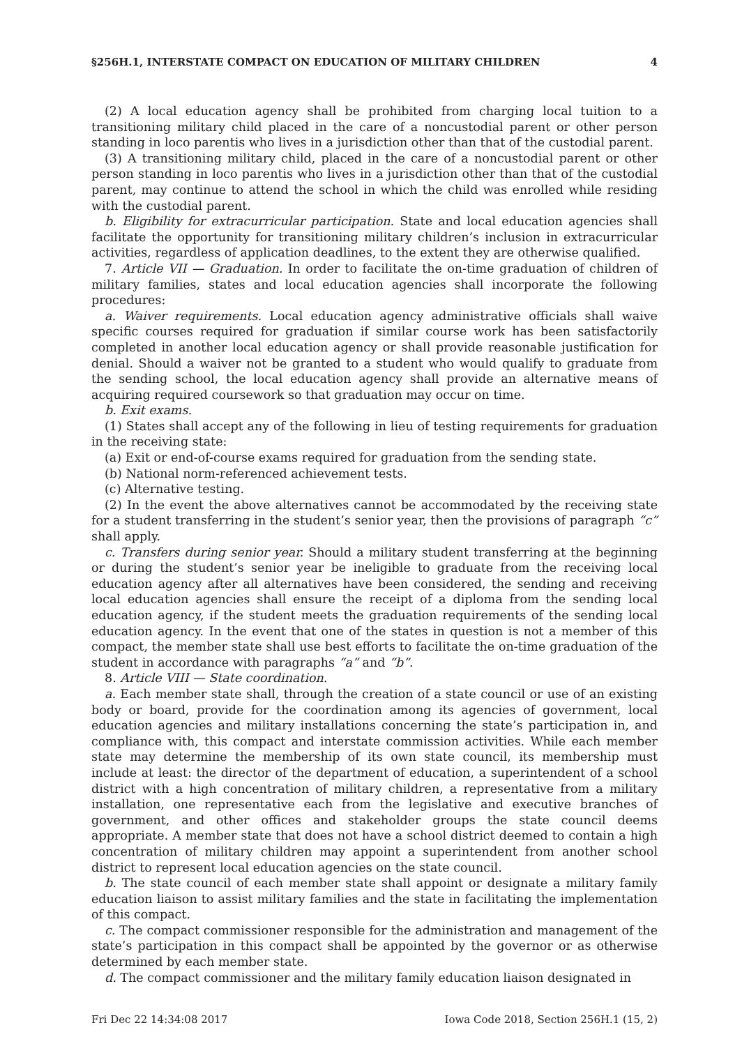§256H.1, INTERSTATE COMPACT ON EDUCATION OF MILITARY CHILDREN 4
(2) A local education agency shall be prohibited from charging local tuition to a transitioning military child placed in the care of a noncustodial parent or other person standing in loco parentis who lives in a jurisdiction other than that of the custodial parent.
(3) A transitioning military child, placed in the care of a noncustodial parent or other person standing in loco parentis who lives in a jurisdiction other than that of the custodial parent, may continue to attend the school in which the child was enrolled while residing with the custodial parent.
b. Eligibility for extracurricular participation. State and local education agencies shall facilitate the opportunity for transitioning military children’s inclusion in extracurricular activities, regardless of application deadlines, to the extent they are otherwise qualified.
7. Article VII — Graduation. In order to facilitate the on-time graduation of children of military families, states and local education agencies shall incorporate the following procedures:
a. Waiver requirements. Local education agency administrative officials shall waive specific courses required for graduation if similar course work has been satisfactorily completed in another local education agency or shall provide reasonable justification for denial. Should a waiver not be granted to a student who would qualify to graduate from the sending school, the local education agency shall provide an alternative means of acquiring required coursework so that graduation may occur on time.
b. Exit exams.
(1) States shall accept any of the following in lieu of testing requirements for graduation in the receiving state:
(a) Exit or end-of-course exams required for graduation from the sending state.
(b) National norm-referenced achievement tests.
(c) Alternative testing.
(2) In the event the above alternatives cannot be accommodated by the receiving state for a student transferring in the student’s senior year, then the provisions of paragraph “c” shall apply.
c. Transfers during senior year. Should a military student transferring at the beginning or during the student’s senior year be ineligible to graduate from the receiving local education agency after all alternatives have been considered, the sending and receiving local education agencies shall ensure the receipt of a diploma from the sending local education agency, if the student meets the graduation requirements of the sending local education agency. In the event that one of the states in question is not a member of this compact, the member state shall use best efforts to facilitate the on-time graduation of the student in accordance with paragraphs “a” and “b”.
8. Article VIII — State coordination.
a. Each member state shall, through the creation of a state council or use of an existing body or board, provide for the coordination among its agencies of government, local education agencies and military installations concerning the state’s participation in, and compliance with, this compact and interstate commission activities. While each member state may determine the membership of its own state council, its membership must include at least: the director of the department of education, a superintendent of a school district with a high concentration of military children, a representative from a military installation, one representative each from the legislative and executive branches of government, and other offices and stakeholder groups the state council deems appropriate. A member state that does not have a school district deemed to contain a high concentration of military children may appoint a superintendent from another school district to represent local education agencies on the state council.
b. The state council of each member state shall appoint or designate a military family education liaison to assist military families and the state in facilitating the implementation of this compact.
c. The compact commissioner responsible for the administration and management of the state’s participation in this compact shall be appointed by the governor or as otherwise determined by each member state.
d. The compact commissioner and the military family education liaison designated in
Fri Dec 22 14:34:08 2017 Iowa Code 2018, Section 256H.1 (15, 2)